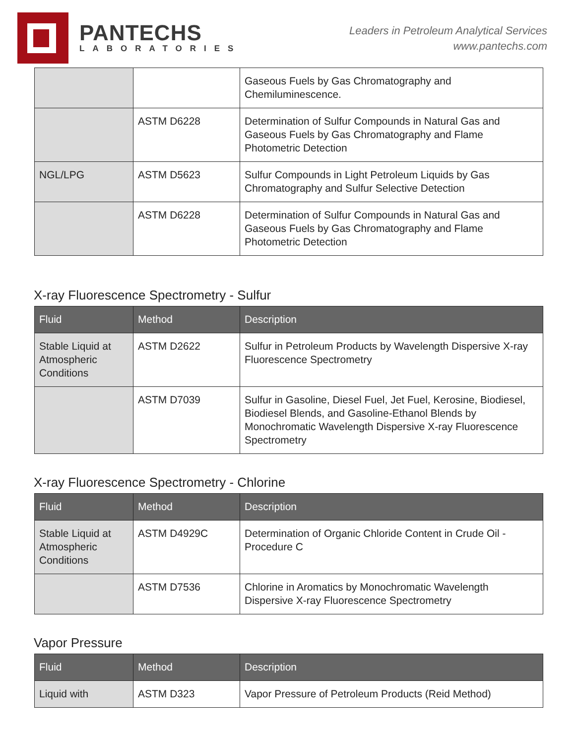PANTECHS
LABORATORIES
Leaders in Petroleum Analytical Services
www.pantechs.com
| | | Gaseous Fuels by Gas Chromatography and Chemiluminescence. |
| | ASTM D6228 | Determination of Sulfur Compounds in Natural Gas and Gaseous Fuels by Gas Chromatography and Flame Photometric Detection |
| NGL/LPG | ASTM D5623 | Sulfur Compounds in Light Petroleum Liquids by Gas Chromatography and Sulfur Selective Detection |
| | ASTM D6228 | Determination of Sulfur Compounds in Natural Gas and Gaseous Fuels by Gas Chromatography and Flame Photometric Detection |
X-ray Fluorescence Spectrometry - Sulfur
| Fluid | Method | Description |
| --- | --- | --- |
| Stable Liquid at Atmospheric Conditions | ASTM D2622 | Sulfur in Petroleum Products by Wavelength Dispersive X-ray Fluorescence Spectrometry |
| | ASTM D7039 | Sulfur in Gasoline, Diesel Fuel, Jet Fuel, Kerosine, Biodiesel, Biodiesel Blends, and Gasoline-Ethanol Blends by Monochromatic Wavelength Dispersive X-ray Fluorescence Spectrometry |
X-ray Fluorescence Spectrometry - Chlorine
| Fluid | Method | Description |
| --- | --- | --- |
| Stable Liquid at Atmospheric Conditions | ASTM D4929C | Determination of Organic Chloride Content in Crude Oil - Procedure C |
| | ASTM D7536 | Chlorine in Aromatics by Monochromatic Wavelength Dispersive X-ray Fluorescence Spectrometry |
Vapor Pressure
| Fluid | Method | Description |
| --- | --- | --- |
| Liquid with | ASTM D323 | Vapor Pressure of Petroleum Products (Reid Method) |